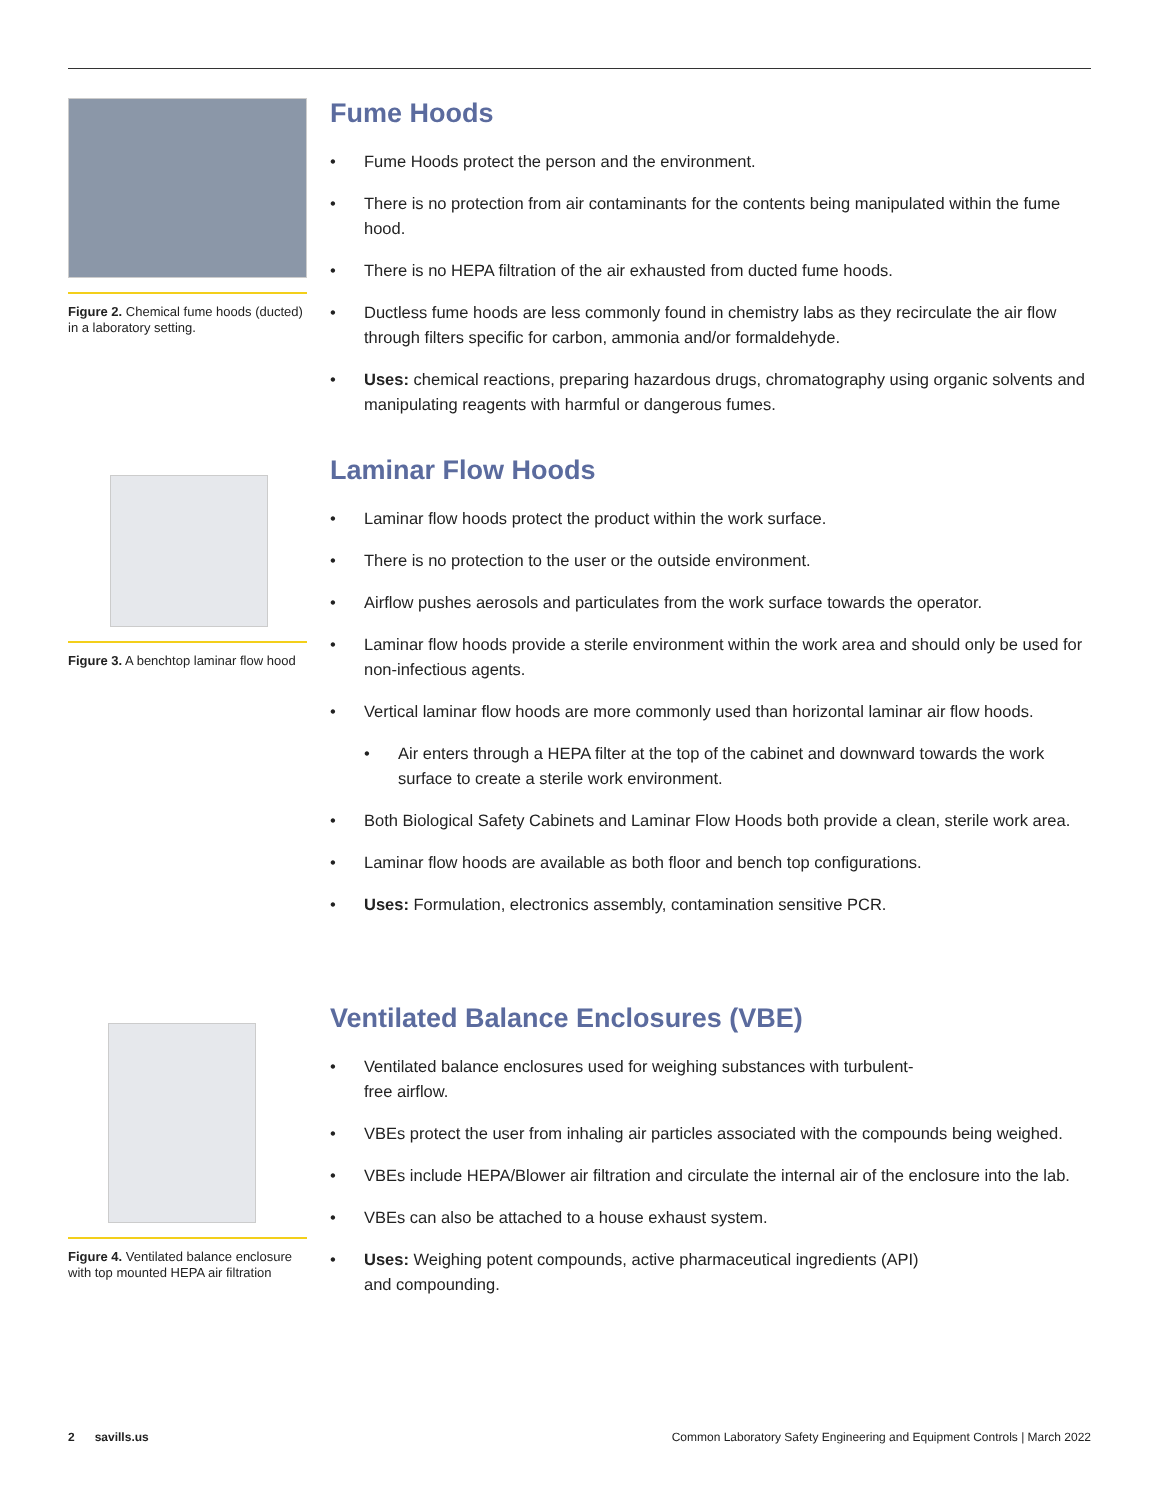Figure 2. Chemical fume hoods (ducted) in a laboratory setting.
Fume Hoods
• Fume Hoods protect the person and the environment.
• There is no protection from air contaminants for the contents being manipulated within the fume hood.
• There is no HEPA filtration of the air exhausted from ducted fume hoods.
• Ductless fume hoods are less commonly found in chemistry labs as they recirculate the air flow through filters specific for carbon, ammonia and/or formaldehyde.
• Uses: chemical reactions, preparing hazardous drugs, chromatography using organic solvents and manipulating reagents with harmful or dangerous fumes.
Figure 3. A benchtop laminar flow hood
Laminar Flow Hoods
• Laminar flow hoods protect the product within the work surface.
• There is no protection to the user or the outside environment.
• Airflow pushes aerosols and particulates from the work surface towards the operator.
• Laminar flow hoods provide a sterile environment within the work area and should only be used for non-infectious agents.
• Vertical laminar flow hoods are more commonly used than horizontal laminar air flow hoods.
• Air enters through a HEPA filter at the top of the cabinet and downward towards the work surface to create a sterile work environment.
• Both Biological Safety Cabinets and Laminar Flow Hoods both provide a clean, sterile work area.
• Laminar flow hoods are available as both floor and bench top configurations.
• Uses: Formulation, electronics assembly, contamination sensitive PCR.
Figure 4. Ventilated balance enclosure with top mounted HEPA air filtration
Ventilated Balance Enclosures (VBE)
• Ventilated balance enclosures used for weighing substances with turbulent-
free airflow.
• VBEs protect the user from inhaling air particles associated with the compounds being weighed.
• VBEs include HEPA/Blower air filtration and circulate the internal air of the enclosure into the lab.
• VBEs can also be attached to a house exhaust system.
• Uses: Weighing potent compounds, active pharmaceutical ingredients (API)
and compounding.
2 savills.us Common Laboratory Safety Engineering and Equipment Controls | March 2022